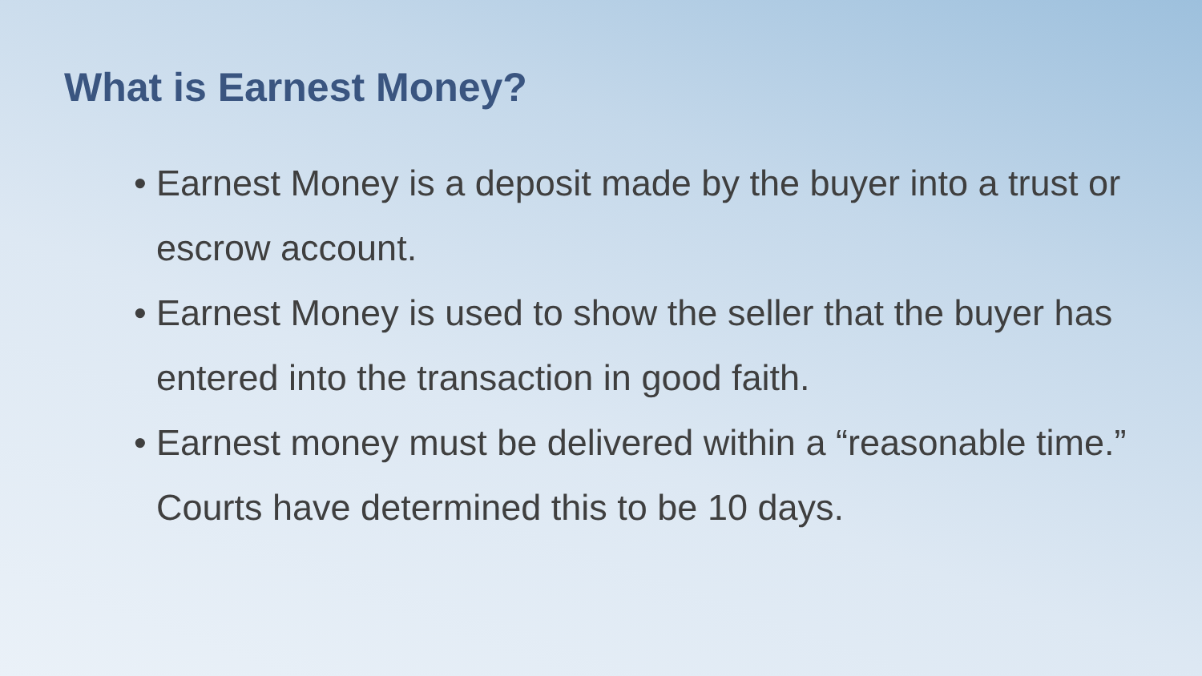What is Earnest Money?
• Earnest Money is a deposit made by the buyer into a trust or escrow account.
• Earnest Money is used to show the seller that the buyer has entered into the transaction in good faith.
• Earnest money must be delivered within a “reasonable time.” Courts have determined this to be 10 days.